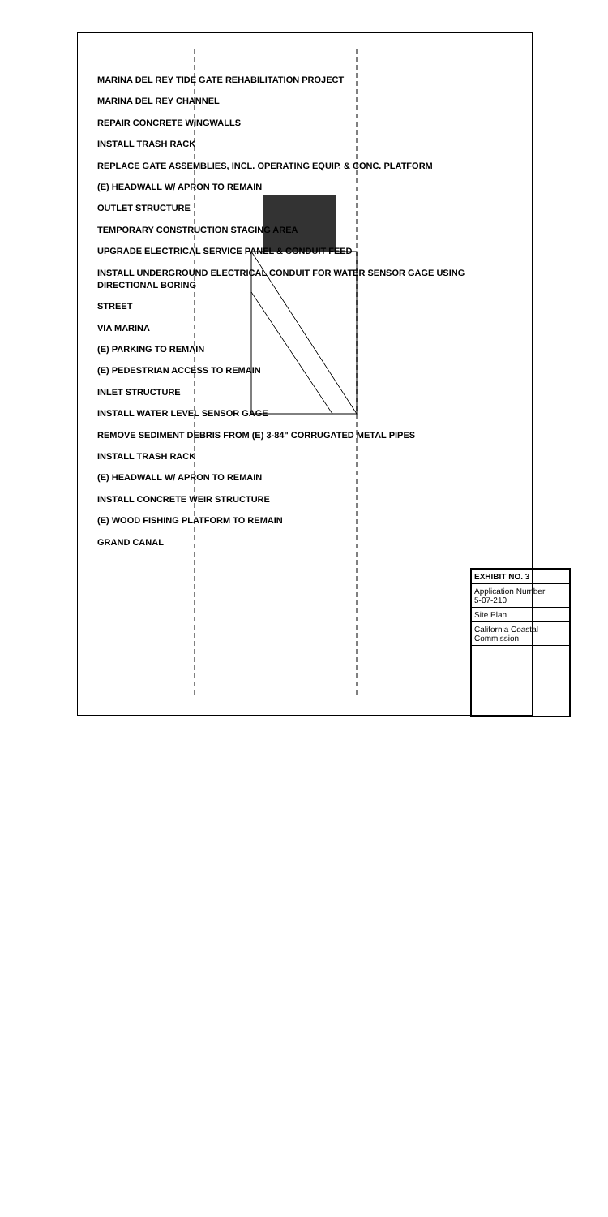MARINA DEL REY TIDE GATE REHABILITATION PROJECT
MARINA DEL REY CHANNEL
REPAIR CONCRETE WINGWALLS
INSTALL TRASH RACK
REPLACE GATE ASSEMBLIES, INCL. OPERATING EQUIP. & CONC. PLATFORM
(E) HEADWALL W/ APRON TO REMAIN
OUTLET STRUCTURE
TEMPORARY CONSTRUCTION STAGING AREA
UPGRADE ELECTRICAL SERVICE PANEL & CONDUIT FEED
INSTALL UNDERGROUND ELECTRICAL CONDUIT FOR WATER SENSOR GAGE USING DIRECTIONAL BORING
STREET
VIA MARINA
(E) PARKING TO REMAIN
(E) PEDESTRIAN ACCESS TO REMAIN
INLET STRUCTURE
INSTALL WATER LEVEL SENSOR GAGE
REMOVE SEDIMENT DEBRIS FROM (E) 3-84" CORRUGATED METAL PIPES
INSTALL TRASH RACK
(E) HEADWALL W/ APRON TO REMAIN
INSTALL CONCRETE WEIR STRUCTURE
(E) WOOD FISHING PLATFORM TO REMAIN
GRAND CANAL
EXHIBIT NO. 3
Application Number
5-07-210
Site Plan
California Coastal Commission